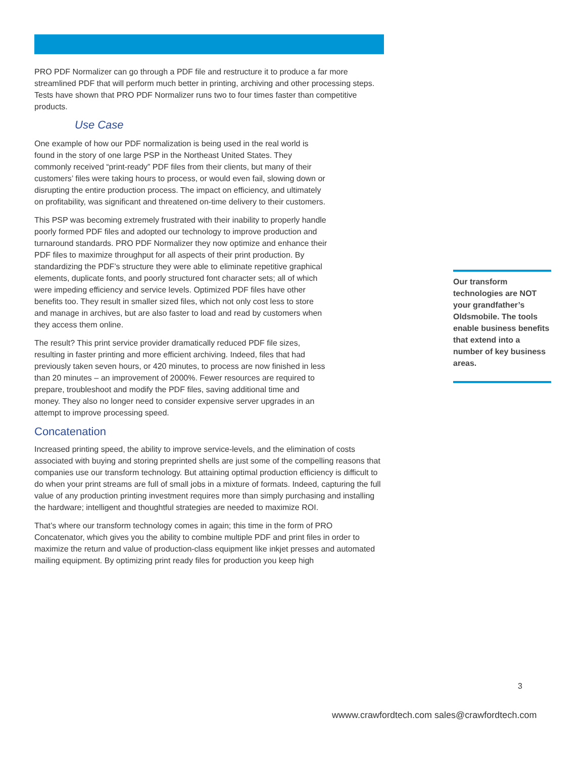PRO PDF Normalizer can go through a PDF file and restructure it to produce a far more streamlined PDF that will perform much better in printing, archiving and other processing steps. Tests have shown that PRO PDF Normalizer runs two to four times faster than competitive products.
Use Case
One example of how our PDF normalization is being used in the real world is found in the story of one large PSP in the Northeast United States. They commonly received “print-ready” PDF files from their clients, but many of their customers’ files were taking hours to process, or would even fail, slowing down or disrupting the entire production process. The impact on efficiency, and ultimately on profitability, was significant and threatened on-time delivery to their customers.
This PSP was becoming extremely frustrated with their inability to properly handle poorly formed PDF files and adopted our technology to improve production and turnaround standards. PRO PDF Normalizer they now optimize and enhance their PDF files to maximize throughput for all aspects of their print production. By standardizing the PDF’s structure they were able to eliminate repetitive graphical elements, duplicate fonts, and poorly structured font character sets; all of which were impeding efficiency and service levels. Optimized PDF files have other benefits too. They result in smaller sized files, which not only cost less to store and manage in archives, but are also faster to load and read by customers when they access them online.
The result? This print service provider dramatically reduced PDF file sizes, resulting in faster printing and more efficient archiving. Indeed, files that had previously taken seven hours, or 420 minutes, to process are now finished in less than 20 minutes – an improvement of 2000%. Fewer resources are required to prepare, troubleshoot and modify the PDF files, saving additional time and money. They also no longer need to consider expensive server upgrades in an attempt to improve processing speed.
Concatenation
Increased printing speed, the ability to improve service-levels, and the elimination of costs associated with buying and storing preprinted shells are just some of the compelling reasons that companies use our transform technology. But attaining optimal production efficiency is difficult to do when your print streams are full of small jobs in a mixture of formats. Indeed, capturing the full value of any production printing investment requires more than simply purchasing and installing the hardware; intelligent and thoughtful strategies are needed to maximize ROI.
That’s where our transform technology comes in again; this time in the form of PRO Concatenator, which gives you the ability to combine multiple PDF and print files in order to maximize the return and value of production-class equipment like inkjet presses and automated mailing equipment. By optimizing print ready files for production you keep high
Our transform technologies are NOT your grandfather’s Oldsmobile. The tools enable business benefits that extend into a number of key business areas.
3
wwww.crawfordtech.com sales@crawfordtech.com